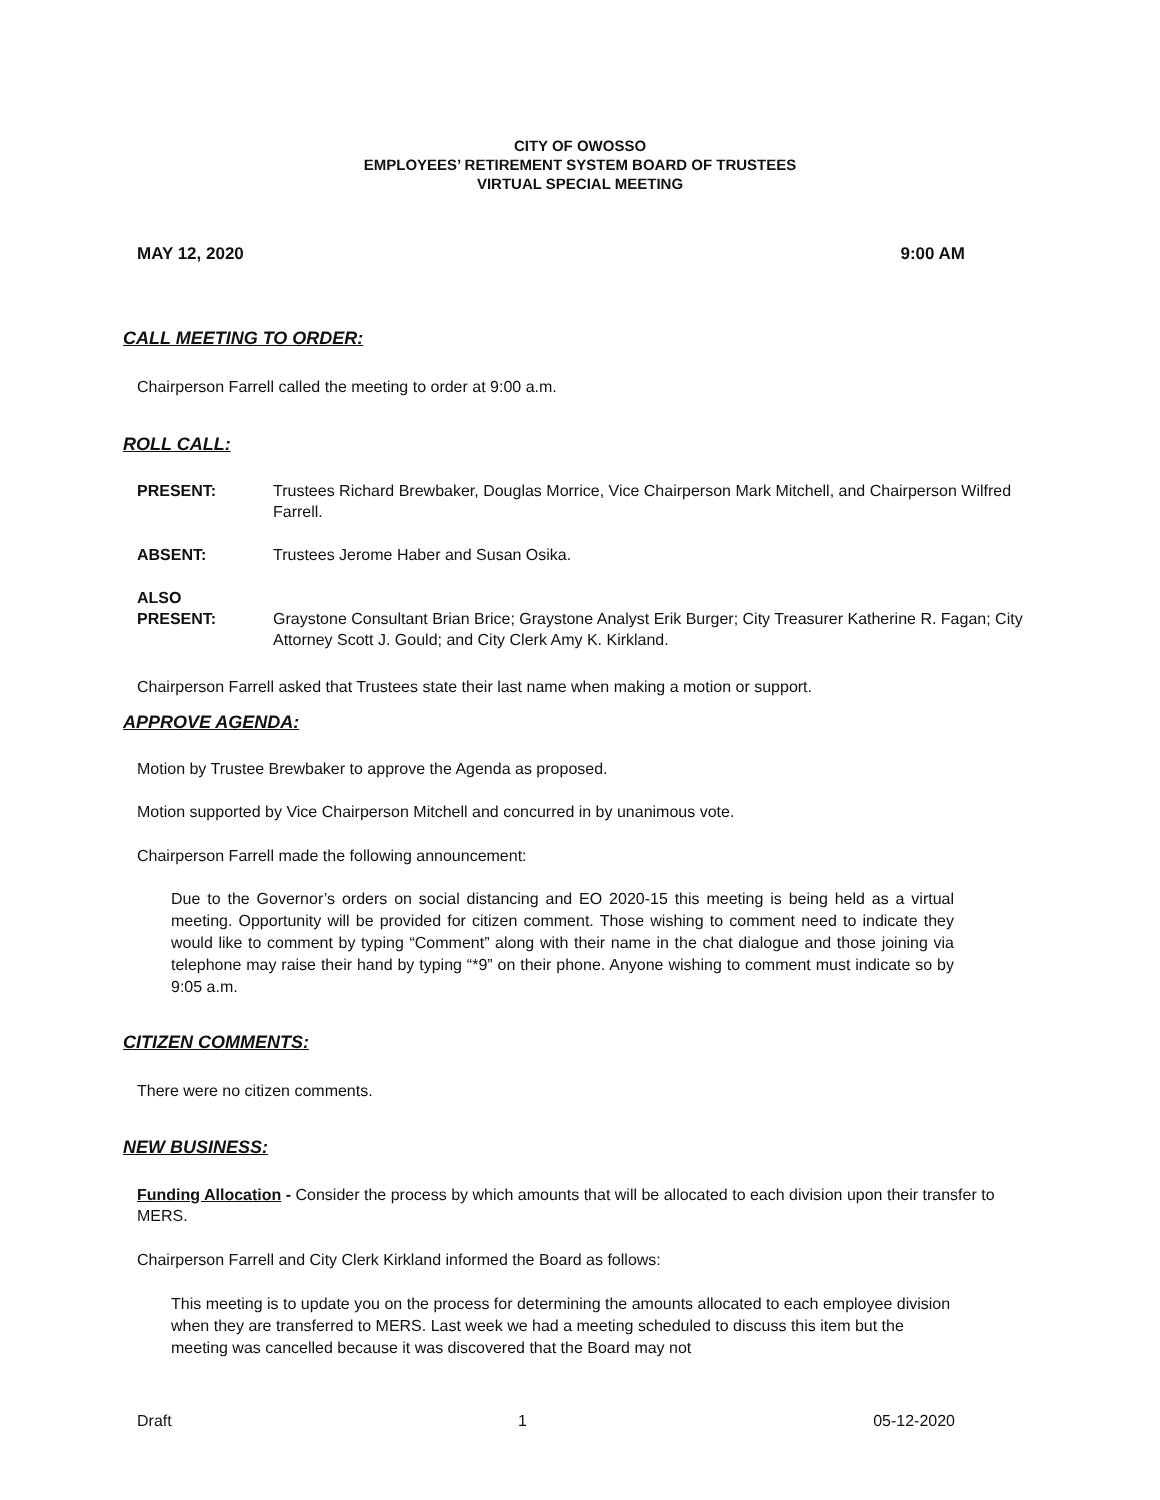CITY OF OWOSSO
EMPLOYEES’ RETIREMENT SYSTEM BOARD OF TRUSTEES
VIRTUAL SPECIAL MEETING
MAY 12, 2020 9:00 AM
CALL MEETING TO ORDER:
Chairperson Farrell called the meeting to order at 9:00 a.m.
ROLL CALL:
PRESENT: Trustees Richard Brewbaker, Douglas Morrice, Vice Chairperson Mark Mitchell, and Chairperson Wilfred Farrell.
ABSENT: Trustees Jerome Haber and Susan Osika.
ALSO
PRESENT:
Graystone Consultant Brian Brice; Graystone Analyst Erik Burger; City Treasurer Katherine R. Fagan; City Attorney Scott J. Gould; and City Clerk Amy K. Kirkland.
Chairperson Farrell asked that Trustees state their last name when making a motion or support.
APPROVE AGENDA:
Motion by Trustee Brewbaker to approve the Agenda as proposed.
Motion supported by Vice Chairperson Mitchell and concurred in by unanimous vote.
Chairperson Farrell made the following announcement:
Due to the Governor’s orders on social distancing and EO 2020-15 this meeting is being held as a virtual meeting. Opportunity will be provided for citizen comment. Those wishing to comment need to indicate they would like to comment by typing “Comment” along with their name in the chat dialogue and those joining via telephone may raise their hand by typing “*9” on their phone. Anyone wishing to comment must indicate so by 9:05 a.m.
CITIZEN COMMENTS:
There were no citizen comments.
NEW BUSINESS:
Funding Allocation - Consider the process by which amounts that will be allocated to each division upon their transfer to MERS.
Chairperson Farrell and City Clerk Kirkland informed the Board as follows:
This meeting is to update you on the process for determining the amounts allocated to each employee division when they are transferred to MERS. Last week we had a meeting scheduled to discuss this item but the meeting was cancelled because it was discovered that the Board may not
Draft 1 05-12-2020